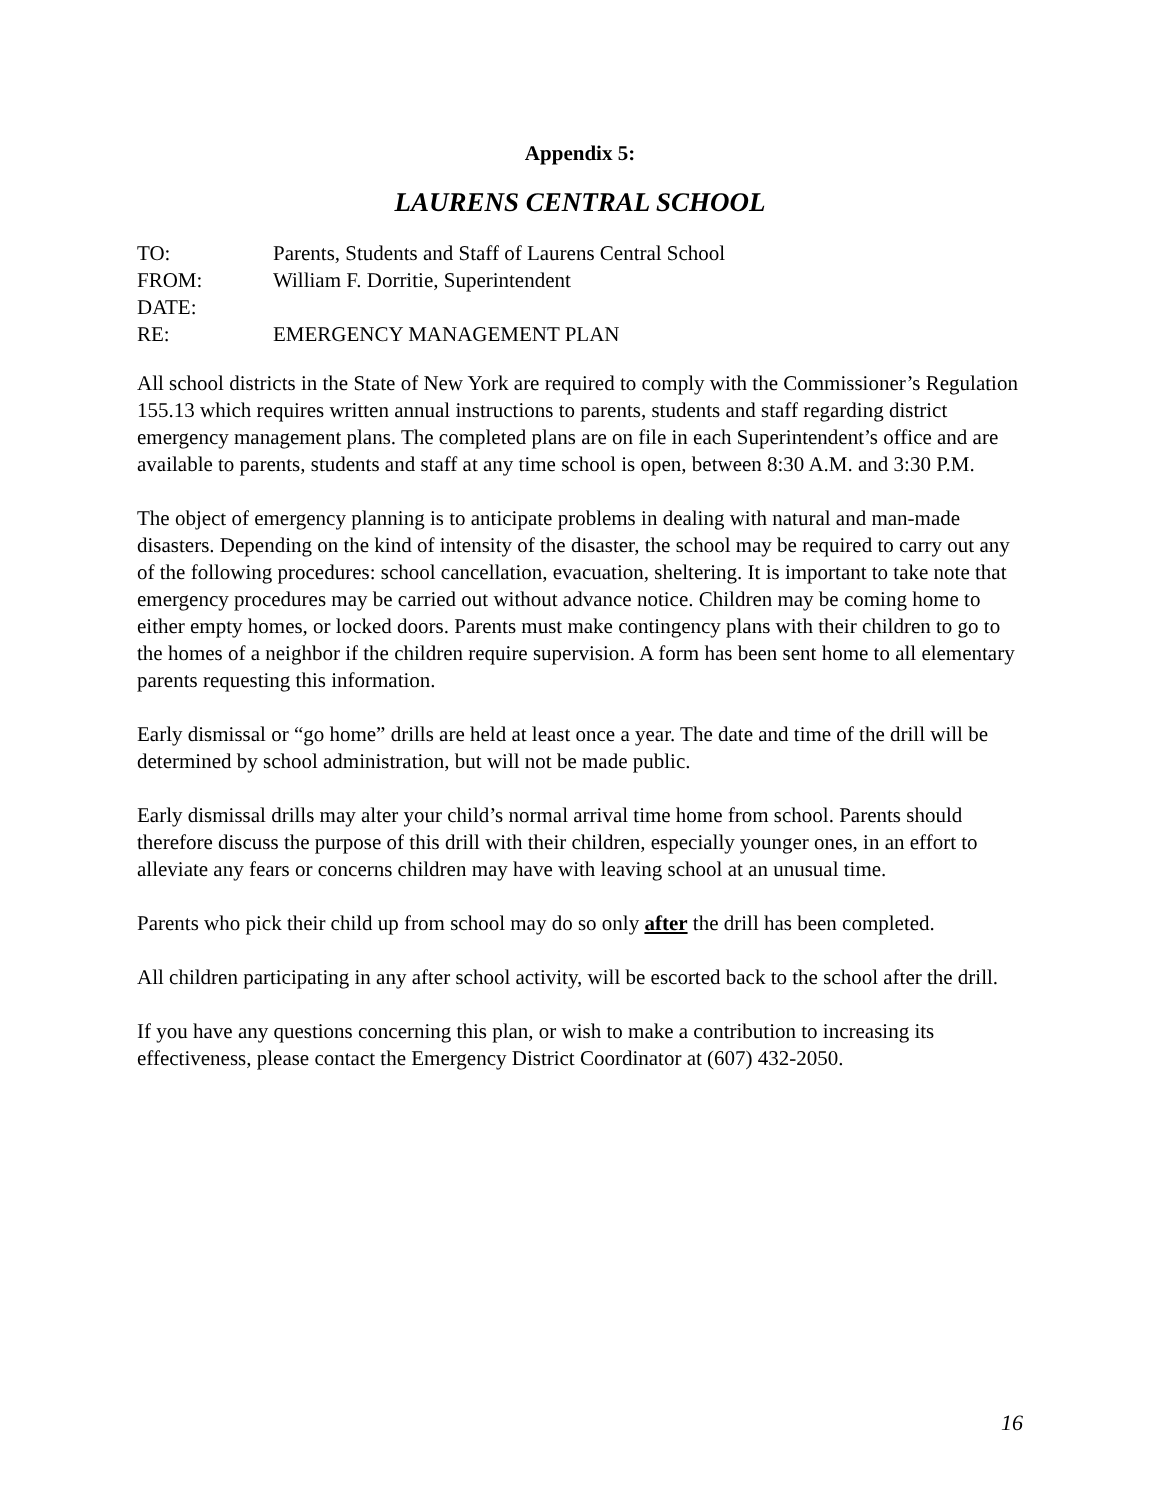Appendix 5:
LAURENS CENTRAL SCHOOL
TO:
Parents, Students and Staff of Laurens Central School
FROM:
William F. Dorritie, Superintendent
DATE:
RE:
EMERGENCY MANAGEMENT PLAN
All school districts in the State of New York are required to comply with the Commissioner’s Regulation 155.13 which requires written annual instructions to parents, students and staff regarding district emergency management plans. The completed plans are on file in each Superintendent’s office and are available to parents, students and staff at any time school is open, between 8:30 A.M. and 3:30 P.M.
The object of emergency planning is to anticipate problems in dealing with natural and man-made disasters. Depending on the kind of intensity of the disaster, the school may be required to carry out any of the following procedures: school cancellation, evacuation, sheltering. It is important to take note that emergency procedures may be carried out without advance notice. Children may be coming home to either empty homes, or locked doors. Parents must make contingency plans with their children to go to the homes of a neighbor if the children require supervision. A form has been sent home to all elementary parents requesting this information.
Early dismissal or “go home” drills are held at least once a year. The date and time of the drill will be determined by school administration, but will not be made public.
Early dismissal drills may alter your child’s normal arrival time home from school. Parents should therefore discuss the purpose of this drill with their children, especially younger ones, in an effort to alleviate any fears or concerns children may have with leaving school at an unusual time.
Parents who pick their child up from school may do so only after the drill has been completed.
All children participating in any after school activity, will be escorted back to the school after the drill.
If you have any questions concerning this plan, or wish to make a contribution to increasing its effectiveness, please contact the Emergency District Coordinator at (607) 432-2050.
16